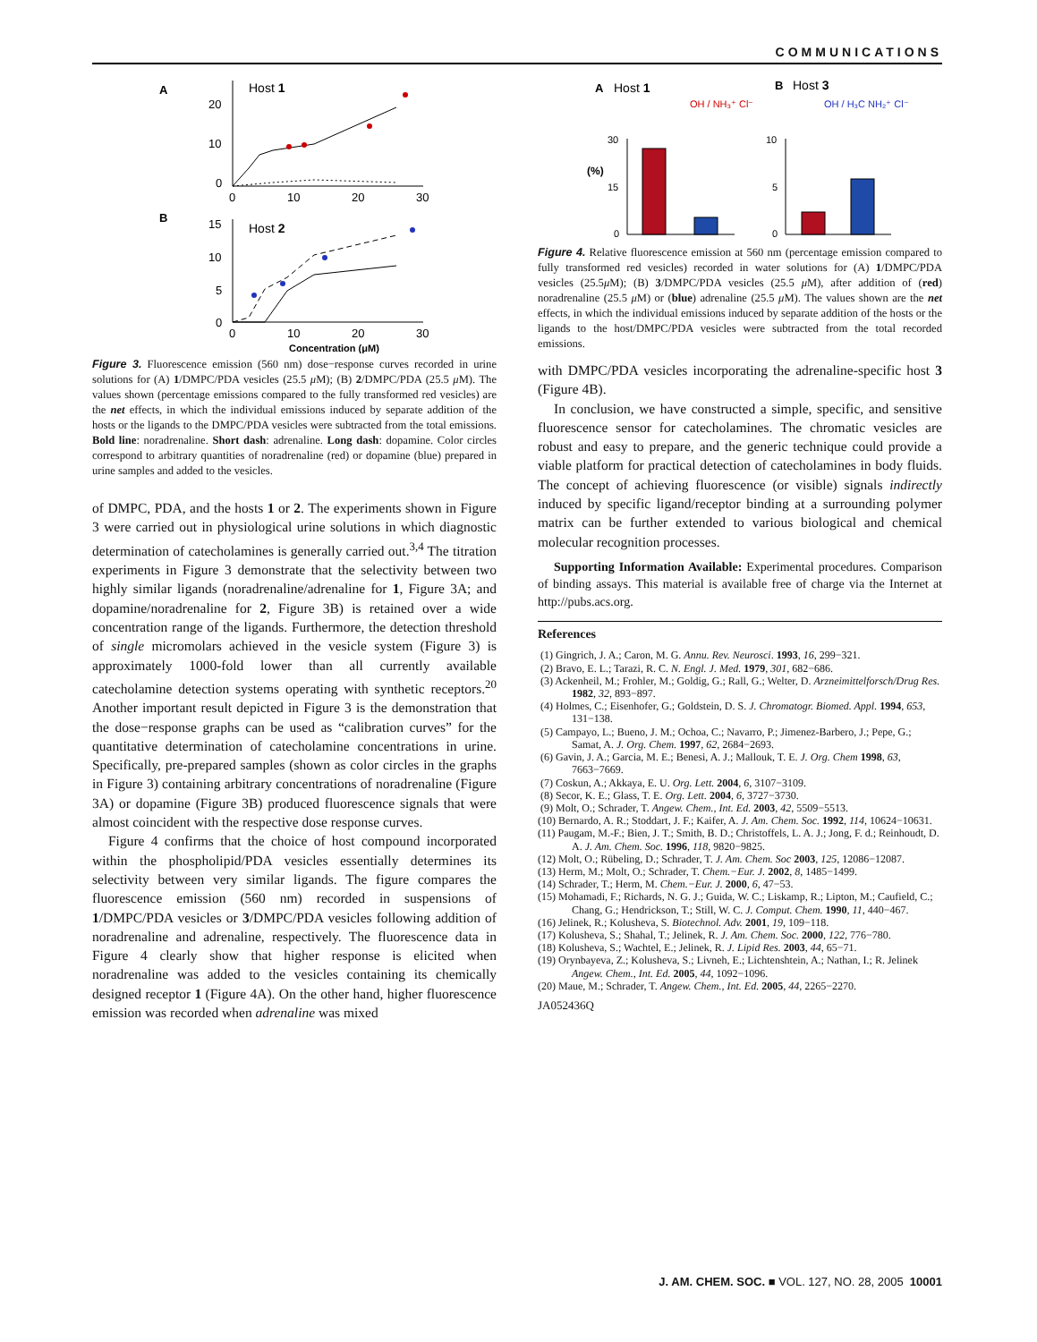COMMUNICATIONS
A
Host 1
20
10
0
0
10
20
30
B
Host 2
15
10
5
0
0
10
20
30
Concentration (μM)
Figure 3. Fluorescence emission (560 nm) dose−response curves recorded in urine solutions for (A) 1/DMPC/PDA vesicles (25.5 μ M); (B) 2/DMPC/PDA (25.5 μ M). The values shown (percentage emissions compared to the fully transformed red vesicles) are the net effects, in which the individual emissions induced by separate addition of the hosts or the ligands to the DMPC/PDA vesicles were subtracted from the total emissions. Bold line: noradrenaline. Short dash: adrenaline. Long dash: dopamine. Color circles correspond to arbitrary quantities of noradrenaline (red) or dopamine (blue) prepared in urine samples and added to the vesicles.
of DMPC, PDA, and the hosts 1 or 2. The experiments shown in Figure 3 were carried out in physiological urine solutions in which diagnostic determination of catecholamines is generally carried out.<sup>3,4</sup> The titration experiments in Figure 3 demonstrate that the selectivity between two highly similar ligands (noradrenaline/adrenaline for 1, Figure 3A; and dopamine/noradrenaline for 2, Figure 3B) is retained over a wide concentration range of the ligands. Furthermore, the detection threshold of single micromolars achieved in the vesicle system (Figure 3) is approximately 1000-fold lower than all currently available catecholamine detection systems operating with synthetic receptors.<sup>20</sup> Another important result depicted in Figure 3 is the demonstration that the dose−response graphs can be used as “calibration curves” for the quantitative determination of catecholamine concentrations in urine. Specifically, pre-prepared samples (shown as color circles in the graphs in Figure 3) containing arbitrary concentrations of noradrenaline (Figure 3A) or dopamine (Figure 3B) produced fluorescence signals that were almost coincident with the respective dose response curves.
Figure 4 confirms that the choice of host compound incorporated within the phospholipid/PDA vesicles essentially determines its selectivity between very similar ligands. The figure compares the fluorescence emission (560 nm) recorded in suspensions of 1/DMPC/PDA vesicles or 3/DMPC/PDA vesicles following addition of noradrenaline and adrenaline, respectively. The fluorescence data in Figure 4 clearly show that higher response is elicited when noradrenaline was added to the vesicles containing its chemically designed receptor 1 (Figure 4A). On the other hand, higher fluorescence emission was recorded when adrenaline was mixed
A
Host 1
B
Host 3
(%)
30
15
0
OH / NH₃⁺ Cl⁻
10
5
0
OH / H₃C NH₂⁺ Cl⁻
Figure 4. Relative fluorescence emission at 560 nm (percentage emission compared to fully transformed red vesicles) recorded in water solutions for (A) 1/DMPC/PDA vesicles (25.5μ M); (B) 3/DMPC/PDA vesicles (25.5 μ M), after addition of (red) noradrenaline (25.5 μ M) or (blue) adrenaline (25.5 μ M). The values shown are the net effects, in which the individual emissions induced by separate addition of the hosts or the ligands to the host/DMPC/PDA vesicles were subtracted from the total recorded emissions.
with DMPC/PDA vesicles incorporating the adrenaline-specific host 3 (Figure 4B).
In conclusion, we have constructed a simple, specific, and sensitive fluorescence sensor for catecholamines. The chromatic vesicles are robust and easy to prepare, and the generic technique could provide a viable platform for practical detection of catecholamines in body fluids. The concept of achieving fluorescence (or visible) signals indirectly induced by specific ligand/receptor binding at a surrounding polymer matrix can be further extended to various biological and chemical molecular recognition processes.
Supporting Information Available: Experimental procedures. Comparison of binding assays. This material is available free of charge via the Internet at http://pubs.acs.org.
References
(1) Gingrich, J. A.; Caron, M. G. Annu. Rev. Neurosci. 1993, 16, 299−321.
(2) Bravo, E. L.; Tarazi, R. C. N. Engl. J. Med. 1979, 301, 682−686.
(3) Ackenheil, M.; Frohler, M.; Goldig, G.; Rall, G.; Welter, D. Arzneimittelforsch/Drug Res. 1982, 32, 893−897.
(4) Holmes, C.; Eisenhofer, G.; Goldstein, D. S. J. Chromatogr. Biomed. Appl. 1994, 653, 131−138.
(5) Campayo, L.; Bueno, J. M.; Ochoa, C.; Navarro, P.; Jimenez-Barbero, J.; Pepe, G.; Samat, A. J. Org. Chem. 1997, 62, 2684−2693.
(6) Gavin, J. A.; Garcia, M. E.; Benesi, A. J.; Mallouk, T. E. J. Org. Chem 1998, 63, 7663−7669.
(7) Coskun, A.; Akkaya, E. U. Org. Lett. 2004, 6, 3107−3109.
(8) Secor, K. E.; Glass, T. E. Org. Lett. 2004, 6, 3727−3730.
(9) Molt, O.; Schrader, T. Angew. Chem., Int. Ed. 2003, 42, 5509−5513.
(10) Bernardo, A. R.; Stoddart, J. F.; Kaifer, A. J. Am. Chem. Soc. 1992, 114, 10624−10631.
(11) Paugam, M.-F.; Bien, J. T.; Smith, B. D.; Christoffels, L. A. J.; Jong, F. d.; Reinhoudt, D. A. J. Am. Chem. Soc. 1996, 118, 9820−9825.
(12) Molt, O.; Rübeling, D.; Schrader, T. J. Am. Chem. Soc 2003, 125, 12086−12087.
(13) Herm, M.; Molt, O.; Schrader, T. Chem.−Eur. J. 2002, 8, 1485−1499.
(14) Schrader, T.; Herm, M. Chem.−Eur. J. 2000, 6, 47−53.
(15) Mohamadi, F.; Richards, N. G. J.; Guida, W. C.; Liskamp, R.; Lipton, M.; Caufield, C.; Chang, G.; Hendrickson, T.; Still, W. C. J. Comput. Chem. 1990, 11, 440−467.
(16) Jelinek, R.; Kolusheva, S. Biotechnol. Adv. 2001, 19, 109−118.
(17) Kolusheva, S.; Shahal, T.; Jelinek, R. J. Am. Chem. Soc. 2000, 122, 776−780.
(18) Kolusheva, S.; Wachtel, E.; Jelinek, R. J. Lipid Res. 2003, 44, 65−71.
(19) Orynbayeva, Z.; Kolusheva, S.; Livneh, E.; Lichtenshtein, A.; Nathan, I.; R. Jelinek Angew. Chem., Int. Ed. 2005, 44, 1092−1096.
(20) Maue, M.; Schrader, T. Angew. Chem., Int. Ed. 2005, 44, 2265−2270.
JA052436Q
J. AM. CHEM. SOC. ■ VOL. 127, NO. 28, 2005 10001